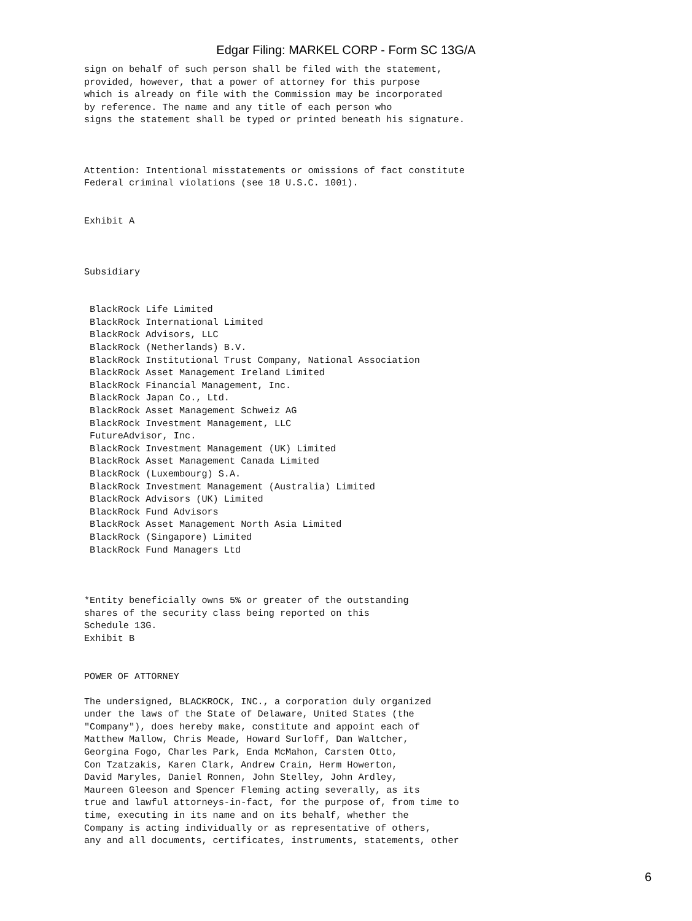Edgar Filing: MARKEL CORP - Form SC 13G/A
sign on behalf of such person shall be filed with the statement,
provided, however, that a power of attorney for this purpose
which is already on file with the Commission may be incorporated
by reference. The name and any title of each person who
signs the statement shall be typed or printed beneath his signature.



Attention: Intentional misstatements or omissions of fact constitute
Federal criminal violations (see 18 U.S.C. 1001).


Exhibit A



Subsidiary


 BlackRock Life Limited
 BlackRock International Limited
 BlackRock Advisors, LLC
 BlackRock (Netherlands) B.V.
 BlackRock Institutional Trust Company, National Association
 BlackRock Asset Management Ireland Limited
 BlackRock Financial Management, Inc.
 BlackRock Japan Co., Ltd.
 BlackRock Asset Management Schweiz AG
 BlackRock Investment Management, LLC
 FutureAdvisor, Inc.
 BlackRock Investment Management (UK) Limited
 BlackRock Asset Management Canada Limited
 BlackRock (Luxembourg) S.A.
 BlackRock Investment Management (Australia) Limited
 BlackRock Advisors (UK) Limited
 BlackRock Fund Advisors
 BlackRock Asset Management North Asia Limited
 BlackRock (Singapore) Limited
 BlackRock Fund Managers Ltd



*Entity beneficially owns 5% or greater of the outstanding
shares of the security class being reported on this
Schedule 13G.
Exhibit B


POWER OF ATTORNEY

The undersigned, BLACKROCK, INC., a corporation duly organized
under the laws of the State of Delaware, United States (the
"Company"), does hereby make, constitute and appoint each of
Matthew Mallow, Chris Meade, Howard Surloff, Dan Waltcher,
Georgina Fogo, Charles Park, Enda McMahon, Carsten Otto,
Con Tzatzakis, Karen Clark, Andrew Crain, Herm Howerton,
David Maryles, Daniel Ronnen, John Stelley, John Ardley,
Maureen Gleeson and Spencer Fleming acting severally, as its
true and lawful attorneys-in-fact, for the purpose of, from time to
time, executing in its name and on its behalf, whether the
Company is acting individually or as representative of others,
any and all documents, certificates, instruments, statements, other
6